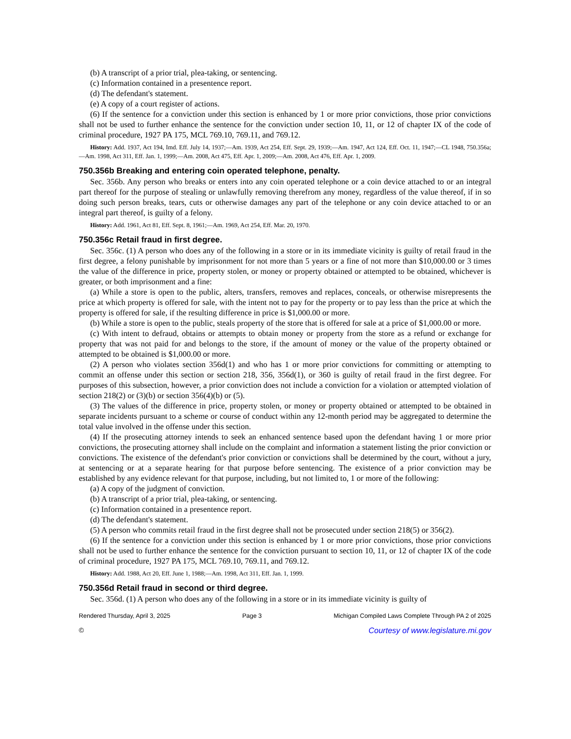(b) A transcript of a prior trial, plea-taking, or sentencing.
(c) Information contained in a presentence report.
(d) The defendant's statement.
(e) A copy of a court register of actions.
(6) If the sentence for a conviction under this section is enhanced by 1 or more prior convictions, those prior convictions shall not be used to further enhance the sentence for the conviction under section 10, 11, or 12 of chapter IX of the code of criminal procedure, 1927 PA 175, MCL 769.10, 769.11, and 769.12.
History: Add. 1937, Act 194, Imd. Eff. July 14, 1937;—Am. 1939, Act 254, Eff. Sept. 29, 1939;—Am. 1947, Act 124, Eff. Oct. 11, 1947;—CL 1948, 750.356a;—Am. 1998, Act 311, Eff. Jan. 1, 1999;—Am. 2008, Act 475, Eff. Apr. 1, 2009;—Am. 2008, Act 476, Eff. Apr. 1, 2009.
750.356b Breaking and entering coin operated telephone, penalty.
Sec. 356b. Any person who breaks or enters into any coin operated telephone or a coin device attached to or an integral part thereof for the purpose of stealing or unlawfully removing therefrom any money, regardless of the value thereof, if in so doing such person breaks, tears, cuts or otherwise damages any part of the telephone or any coin device attached to or an integral part thereof, is guilty of a felony.
History: Add. 1961, Act 81, Eff. Sept. 8, 1961;—Am. 1969, Act 254, Eff. Mar. 20, 1970.
750.356c Retail fraud in first degree.
Sec. 356c. (1) A person who does any of the following in a store or in its immediate vicinity is guilty of retail fraud in the first degree, a felony punishable by imprisonment for not more than 5 years or a fine of not more than $10,000.00 or 3 times the value of the difference in price, property stolen, or money or property obtained or attempted to be obtained, whichever is greater, or both imprisonment and a fine:
(a) While a store is open to the public, alters, transfers, removes and replaces, conceals, or otherwise misrepresents the price at which property is offered for sale, with the intent not to pay for the property or to pay less than the price at which the property is offered for sale, if the resulting difference in price is $1,000.00 or more.
(b) While a store is open to the public, steals property of the store that is offered for sale at a price of $1,000.00 or more.
(c) With intent to defraud, obtains or attempts to obtain money or property from the store as a refund or exchange for property that was not paid for and belongs to the store, if the amount of money or the value of the property obtained or attempted to be obtained is $1,000.00 or more.
(2) A person who violates section 356d(1) and who has 1 or more prior convictions for committing or attempting to commit an offense under this section or section 218, 356, 356d(1), or 360 is guilty of retail fraud in the first degree. For purposes of this subsection, however, a prior conviction does not include a conviction for a violation or attempted violation of section 218(2) or (3)(b) or section 356(4)(b) or (5).
(3) The values of the difference in price, property stolen, or money or property obtained or attempted to be obtained in separate incidents pursuant to a scheme or course of conduct within any 12-month period may be aggregated to determine the total value involved in the offense under this section.
(4) If the prosecuting attorney intends to seek an enhanced sentence based upon the defendant having 1 or more prior convictions, the prosecuting attorney shall include on the complaint and information a statement listing the prior conviction or convictions. The existence of the defendant's prior conviction or convictions shall be determined by the court, without a jury, at sentencing or at a separate hearing for that purpose before sentencing. The existence of a prior conviction may be established by any evidence relevant for that purpose, including, but not limited to, 1 or more of the following:
(a) A copy of the judgment of conviction.
(b) A transcript of a prior trial, plea-taking, or sentencing.
(c) Information contained in a presentence report.
(d) The defendant's statement.
(5) A person who commits retail fraud in the first degree shall not be prosecuted under section 218(5) or 356(2).
(6) If the sentence for a conviction under this section is enhanced by 1 or more prior convictions, those prior convictions shall not be used to further enhance the sentence for the conviction pursuant to section 10, 11, or 12 of chapter IX of the code of criminal procedure, 1927 PA 175, MCL 769.10, 769.11, and 769.12.
History: Add. 1988, Act 20, Eff. June 1, 1988;—Am. 1998, Act 311, Eff. Jan. 1, 1999.
750.356d Retail fraud in second or third degree.
Sec. 356d. (1) A person who does any of the following in a store or in its immediate vicinity is guilty of
Rendered Thursday, April 3, 2025 Page 3 Michigan Compiled Laws Complete Through PA 2 of 2025
© Courtesy of www.legislature.mi.gov